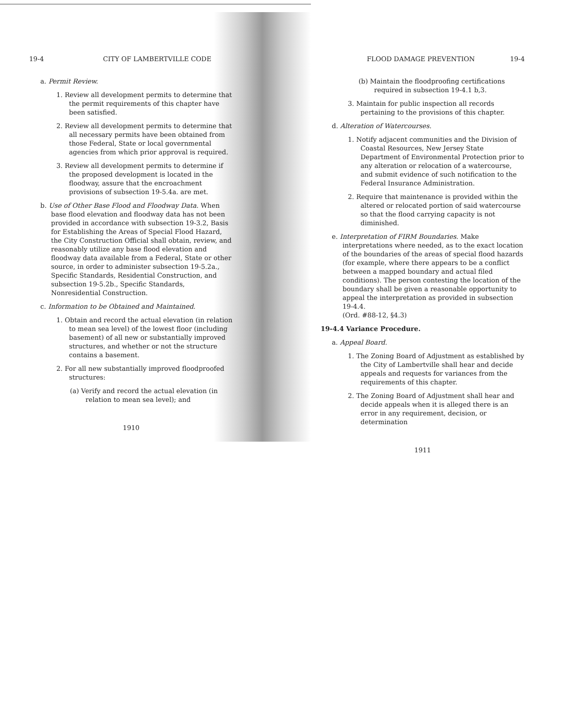19-4 CITY OF LAMBERTVILLE CODE
a. Permit Review.
1. Review all development permits to determine that the permit requirements of this chapter have been satisfied.
2. Review all development permits to determine that all necessary permits have been obtained from those Federal, State or local governmental agencies from which prior approval is required.
3. Review all development permits to determine if the proposed development is located in the floodway, assure that the encroachment provisions of subsection 19-5.4a. are met.
b. Use of Other Base Flood and Floodway Data. When base flood elevation and floodway data has not been provided in accordance with subsection 19-3.2, Basis for Establishing the Areas of Special Flood Hazard, the City Construction Official shall obtain, review, and reasonably utilize any base flood elevation and floodway data available from a Federal, State or other source, in order to administer subsection 19-5.2a., Specific Standards, Residential Construction, and subsection 19-5.2b., Specific Standards, Nonresidential Construction.
c. Information to be Obtained and Maintained.
1. Obtain and record the actual elevation (in relation to mean sea level) of the lowest floor (including basement) of all new or substantially improved structures, and whether or not the structure contains a basement.
2. For all new substantially improved floodproofed structures:
(a) Verify and record the actual elevation (in relation to mean sea level); and
1910
FLOOD DAMAGE PREVENTION 19-4
(b) Maintain the floodproofing certifications required in subsection 19-4.1 b,3.
3. Maintain for public inspection all records pertaining to the provisions of this chapter.
d. Alteration of Watercourses.
1. Notify adjacent communities and the Division of Coastal Resources, New Jersey State Department of Environmental Protection prior to any alteration or relocation of a watercourse, and submit evidence of such notification to the Federal Insurance Administration.
2. Require that maintenance is provided within the altered or relocated portion of said watercourse so that the flood carrying capacity is not diminished.
e. Interpretation of FIRM Boundaries. Make interpretations where needed, as to the exact location of the boundaries of the areas of special flood hazards (for example, where there appears to be a conflict between a mapped boundary and actual filed conditions). The person contesting the location of the boundary shall be given a reasonable opportunity to appeal the interpretation as provided in subsection 19-4.4.
(Ord. #88-12, §4.3)
19-4.4 Variance Procedure.
a. Appeal Board.
1. The Zoning Board of Adjustment as established by the City of Lambertville shall hear and decide appeals and requests for variances from the requirements of this chapter.
2. The Zoning Board of Adjustment shall hear and decide appeals when it is alleged there is an error in any requirement, decision, or determination
1911